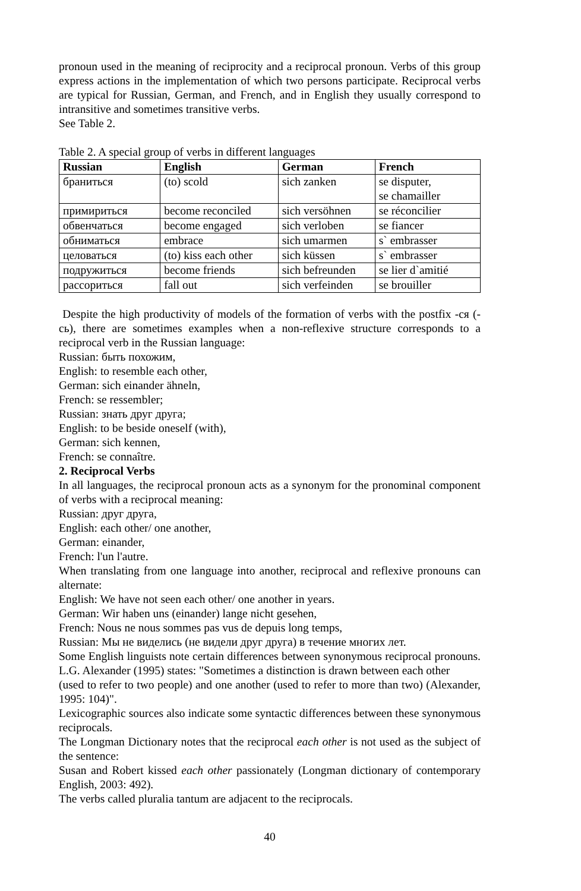pronoun used in the meaning of reciprocity and a reciprocal pronoun. Verbs of this group express actions in the implementation of which two persons participate. Reciprocal verbs are typical for Russian, German, and French, and in English they usually correspond to intransitive and sometimes transitive verbs.
See Table 2.
Table 2. A special group of verbs in different languages
| Russian | English | German | French |
| --- | --- | --- | --- |
| браниться | (to) scold | sich zanken | se disputer, se chamailler |
| примириться | become reconciled | sich versöhnen | se réconcilier |
| обвенчаться | become engaged | sich verloben | se fiancer |
| обниматься | embrace | sich umarmen | s` embrasser |
| целоваться | (to) kiss each other | sich küssen | s` embrasser |
| подружиться | become friends | sich befreunden | se lier d`amitié |
| рассориться | fall out | sich verfeinden | se brouiller |
Despite the high productivity of models of the formation of verbs with the postfix -ся (-сь), there are sometimes examples when a non-reflexive structure corresponds to a reciprocal verb in the Russian language:
Russian: быть похожим,
English: to resemble each other,
German: sich einander ähneln,
French: se ressembler;
Russian: знать друг друга;
English: to be beside oneself (with),
German: sich kennen,
French: se connaître.
2. Reciprocal Verbs
In all languages, the reciprocal pronoun acts as a synonym for the pronominal component of verbs with a reciprocal meaning:
Russian: друг друга,
English: each other/ one another,
German: einander,
French: l'un l'autre.
When translating from one language into another, reciprocal and reflexive pronouns can alternate:
English: We have not seen each other/ one another in years.
German: Wir haben uns (einander) lange nicht gesehen,
French: Nous ne nous sommes pas vus de depuis long temps,
Russian: Мы не виделись (не видели друг друга) в течение многих лет.
Some English linguists note certain differences between synonymous reciprocal pronouns. L.G. Alexander (1995) states: "Sometimes a distinction is drawn between each other
(used to refer to two people) and one another (used to refer to more than two) (Alexander, 1995: 104)".
Lexicographic sources also indicate some syntactic differences between these synonymous reciprocals.
The Longman Dictionary notes that the reciprocal each other is not used as the subject of the sentence:
Susan and Robert kissed each other passionately (Longman dictionary of contemporary English, 2003: 492).
The verbs called pluralia tantum are adjacent to the reciprocals.
40